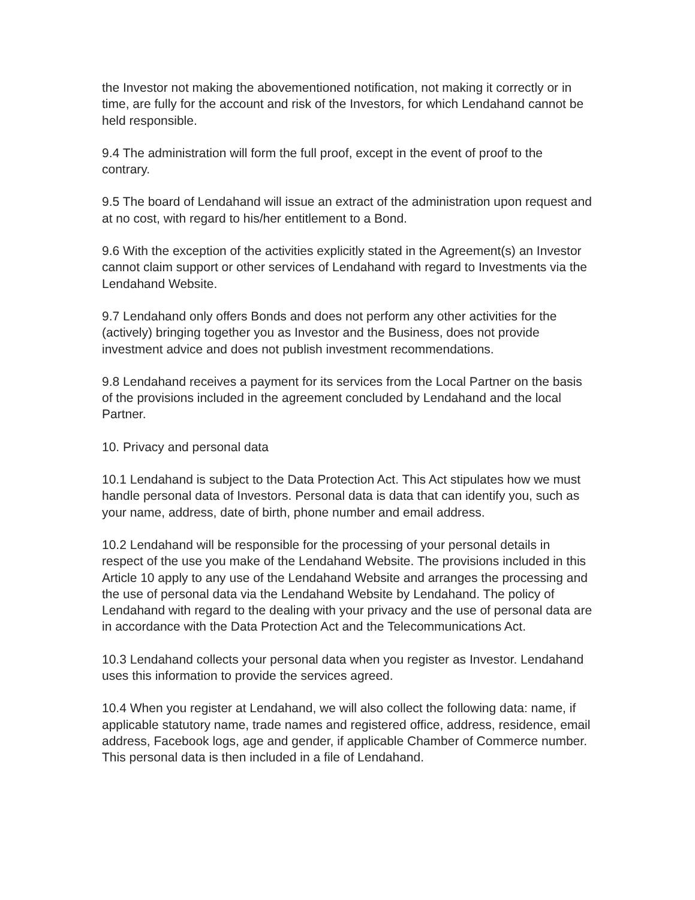the Investor not making the abovementioned notification, not making it correctly or in time, are fully for the account and risk of the Investors, for which Lendahand cannot be held responsible.
9.4 The administration will form the full proof, except in the event of proof to the contrary.
9.5 The board of Lendahand will issue an extract of the administration upon request and at no cost, with regard to his/her entitlement to a Bond.
9.6 With the exception of the activities explicitly stated in the Agreement(s) an Investor cannot claim support or other services of Lendahand with regard to Investments via the Lendahand Website.
9.7 Lendahand only offers Bonds and does not perform any other activities for the (actively) bringing together you as Investor and the Business, does not provide investment advice and does not publish investment recommendations.
9.8 Lendahand receives a payment for its services from the Local Partner on the basis of the provisions included in the agreement concluded by Lendahand and the local Partner.
10. Privacy and personal data
10.1 Lendahand is subject to the Data Protection Act. This Act stipulates how we must handle personal data of Investors. Personal data is data that can identify you, such as your name, address, date of birth, phone number and email address.
10.2 Lendahand will be responsible for the processing of your personal details in respect of the use you make of the Lendahand Website. The provisions included in this Article 10 apply to any use of the Lendahand Website and arranges the processing and the use of personal data via the Lendahand Website by Lendahand. The policy of Lendahand with regard to the dealing with your privacy and the use of personal data are in accordance with the Data Protection Act and the Telecommunications Act.
10.3 Lendahand collects your personal data when you register as Investor. Lendahand uses this information to provide the services agreed.
10.4 When you register at Lendahand, we will also collect the following data: name, if applicable statutory name, trade names and registered office, address, residence, email address, Facebook logs, age and gender, if applicable Chamber of Commerce number. This personal data is then included in a file of Lendahand.